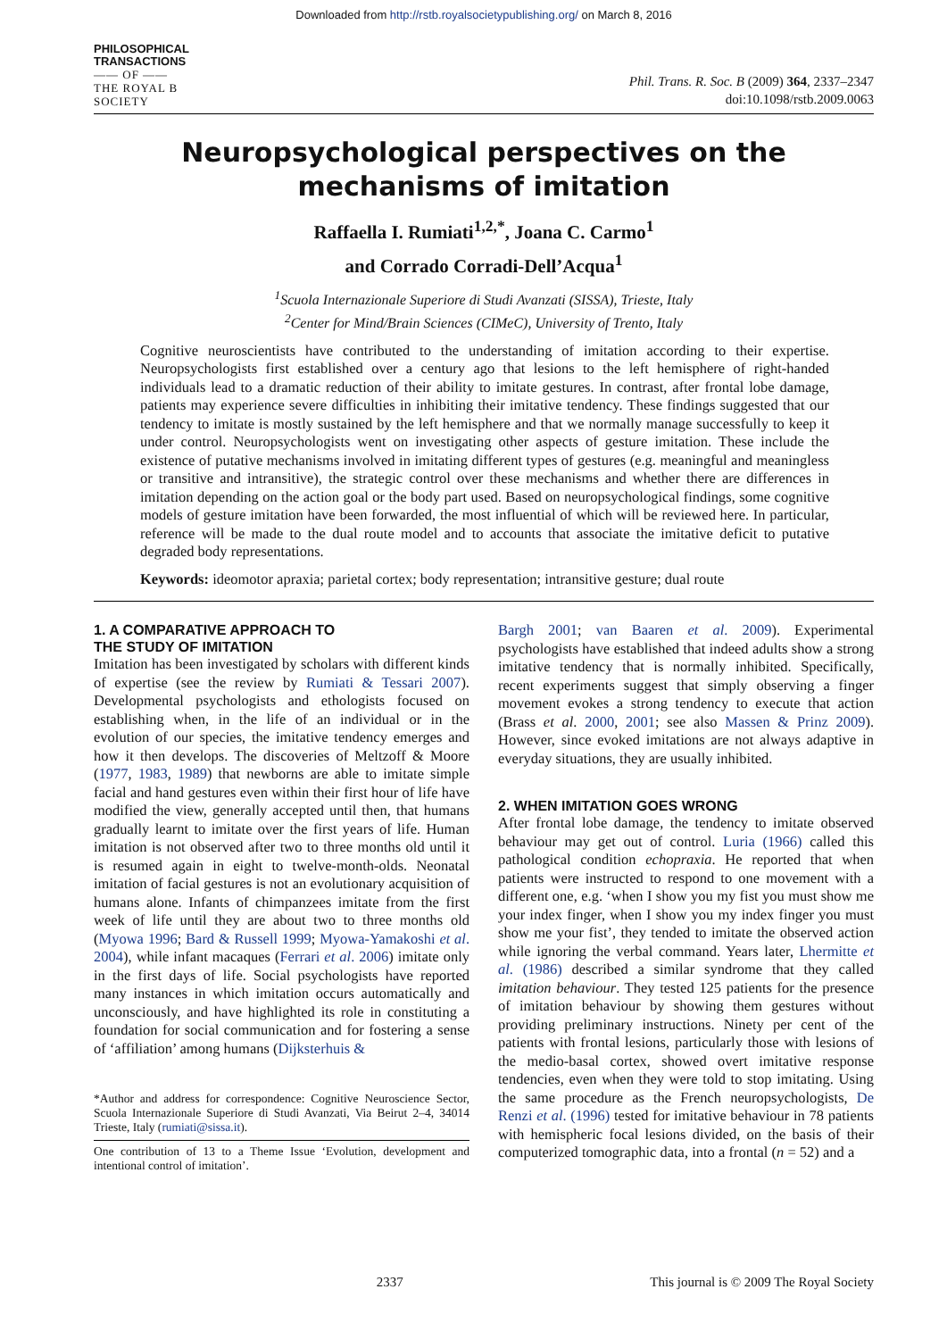Downloaded from http://rstb.royalsocietypublishing.org/ on March 8, 2016
PHILOSOPHICAL
TRANSACTIONS
—— OF ——
THE ROYAL B
SOCIETY
Phil. Trans. R. Soc. B (2009) 364, 2337–2347
doi:10.1098/rstb.2009.0063
Neuropsychological perspectives on the
mechanisms of imitation
Raffaella I. Rumiati<sup>1,2,*</sup>, Joana C. Carmo<sup>1</sup>
and Corrado Corradi-Dell’Acqua<sup>1</sup>
<sup>1</sup> Scuola Internazionale Superiore di Studi Avanzati (SISSA), Trieste, Italy
<sup>2</sup> Center for Mind/Brain Sciences (CIMeC), University of Trento, Italy
Cognitive neuroscientists have contributed to the understanding of imitation according to their expertise. Neuropsychologists first established over a century ago that lesions to the left hemisphere of right-handed individuals lead to a dramatic reduction of their ability to imitate gestures. In contrast, after frontal lobe damage, patients may experience severe difficulties in inhibiting their imitative tendency. These findings suggested that our tendency to imitate is mostly sustained by the left hemisphere and that we normally manage successfully to keep it under control. Neuropsychologists went on investigating other aspects of gesture imitation. These include the existence of putative mechanisms involved in imitating different types of gestures (e.g. meaningful and meaningless or transitive and intransitive), the strategic control over these mechanisms and whether there are differences in imitation depending on the action goal or the body part used. Based on neuropsychological findings, some cognitive models of gesture imitation have been forwarded, the most influential of which will be reviewed here. In particular, reference will be made to the dual route model and to accounts that associate the imitative deficit to putative degraded body representations.
Keywords: ideomotor apraxia; parietal cortex; body representation; intransitive gesture; dual route
1. A COMPARATIVE APPROACH TO
THE STUDY OF IMITATION
Imitation has been investigated by scholars with different kinds of expertise (see the review by Rumiati & Tessari 2007). Developmental psychologists and ethologists focused on establishing when, in the life of an individual or in the evolution of our species, the imitative tendency emerges and how it then develops. The discoveries of Meltzoff & Moore (1977, 1983, 1989) that newborns are able to imitate simple facial and hand gestures even within their first hour of life have modified the view, generally accepted until then, that humans gradually learnt to imitate over the first years of life. Human imitation is not observed after two to three months old until it is resumed again in eight to twelve-month-olds. Neonatal imitation of facial gestures is not an evolutionary acquisition of humans alone. Infants of chimpanzees imitate from the first week of life until they are about two to three months old (Myowa 1996; Bard & Russell 1999; Myowa-Yamakoshi et al. 2004), while infant macaques (Ferrari et al. 2006) imitate only in the first days of life. Social psychologists have reported many instances in which imitation occurs automatically and unconsciously, and have highlighted its role in constituting a foundation for social communication and for fostering a sense of ‘affiliation’ among humans (Dijksterhuis &
*Author and address for correspondence: Cognitive Neuroscience Sector, Scuola Internazionale Superiore di Studi Avanzati, Via Beirut 2–4, 34014 Trieste, Italy (rumiati@sissa.it).
One contribution of 13 to a Theme Issue ‘Evolution, development and intentional control of imitation’.
Bargh 2001; van Baaren et al. 2009). Experimental psychologists have established that indeed adults show a strong imitative tendency that is normally inhibited. Specifically, recent experiments suggest that simply observing a finger movement evokes a strong tendency to execute that action (Brass et al. 2000, 2001; see also Massen & Prinz 2009). However, since evoked imitations are not always adaptive in everyday situations, they are usually inhibited.
2. WHEN IMITATION GOES WRONG
After frontal lobe damage, the tendency to imitate observed behaviour may get out of control. Luria (1966) called this pathological condition echopraxia. He reported that when patients were instructed to respond to one movement with a different one, e.g. ‘when I show you my fist you must show me your index finger, when I show you my index finger you must show me your fist’, they tended to imitate the observed action while ignoring the verbal command. Years later, Lhermitte et al. (1986) described a similar syndrome that they called imitation behaviour. They tested 125 patients for the presence of imitation behaviour by showing them gestures without providing preliminary instructions. Ninety per cent of the patients with frontal lesions, particularly those with lesions of the medio-basal cortex, showed overt imitative response tendencies, even when they were told to stop imitating. Using the same procedure as the French neuropsychologists, De Renzi et al. (1996) tested for imitative behaviour in 78 patients with hemispheric focal lesions divided, on the basis of their computerized tomographic data, into a frontal (n = 52) and a
2337 This journal is © 2009 The Royal Society